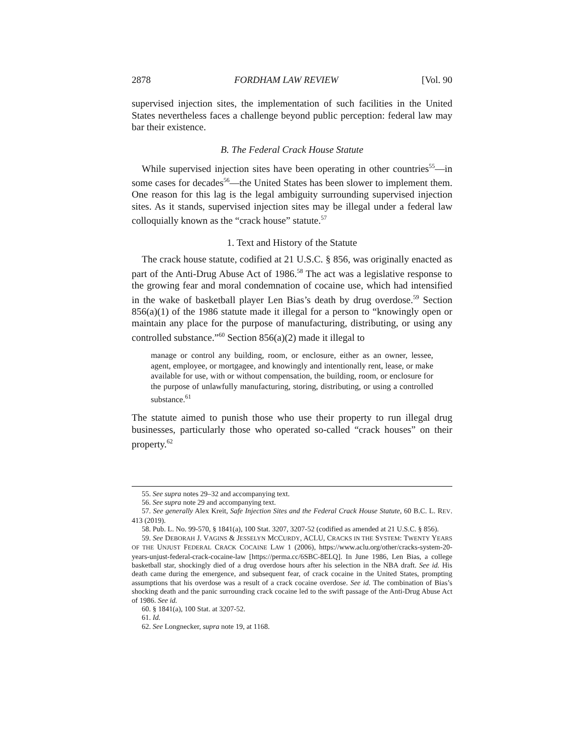2878 FORDHAM LAW REVIEW [Vol. 90
supervised injection sites, the implementation of such facilities in the United States nevertheless faces a challenge beyond public perception: federal law may bar their existence.
B. The Federal Crack House Statute
While supervised injection sites have been operating in other countries<sup>55</sup>—in some cases for decades<sup>56</sup>—the United States has been slower to implement them. One reason for this lag is the legal ambiguity surrounding supervised injection sites. As it stands, supervised injection sites may be illegal under a federal law colloquially known as the “crack house” statute.<sup>57</sup>
1. Text and History of the Statute
The crack house statute, codified at 21 U.S.C. § 856, was originally enacted as part of the Anti-Drug Abuse Act of 1986.<sup>58</sup> The act was a legislative response to the growing fear and moral condemnation of cocaine use, which had intensified in the wake of basketball player Len Bias’s death by drug overdose.<sup>59</sup> Section 856(a)(1) of the 1986 statute made it illegal for a person to “knowingly open or maintain any place for the purpose of manufacturing, distributing, or using any controlled substance.”<sup>60</sup> Section 856(a)(2) made it illegal to
manage or control any building, room, or enclosure, either as an owner, lessee, agent, employee, or mortgagee, and knowingly and intentionally rent, lease, or make available for use, with or without compensation, the building, room, or enclosure for the purpose of unlawfully manufacturing, storing, distributing, or using a controlled substance.<sup>61</sup>
The statute aimed to punish those who use their property to run illegal drug businesses, particularly those who operated so-called “crack houses” on their property.<sup>62</sup>
55. See supra notes 29–32 and accompanying text.
56. See supra note 29 and accompanying text.
57. See generally Alex Kreit, Safe Injection Sites and the Federal Crack House Statute, 60 B.C. L. REV. 413 (2019).
58. Pub. L. No. 99-570, § 1841(a), 100 Stat. 3207, 3207-52 (codified as amended at 21 U.S.C. § 856).
59. See DEBORAH J. VAGINS & JESSELYN MCCURDY, ACLU, CRACKS IN THE SYSTEM: TWENTY YEARS OF THE UNJUST FEDERAL CRACK COCAINE LAW 1 (2006), https://www.aclu.org/other/cracks-system-20-years-unjust-federal-crack-cocaine-law [https://perma.cc/6SBC-8ELQ]. In June 1986, Len Bias, a college basketball star, shockingly died of a drug overdose hours after his selection in the NBA draft. See id. His death came during the emergence, and subsequent fear, of crack cocaine in the United States, prompting assumptions that his overdose was a result of a crack cocaine overdose. See id. The combination of Bias’s shocking death and the panic surrounding crack cocaine led to the swift passage of the Anti-Drug Abuse Act of 1986. See id.
60. § 1841(a), 100 Stat. at 3207-52.
61. Id.
62. See Longnecker, supra note 19, at 1168.